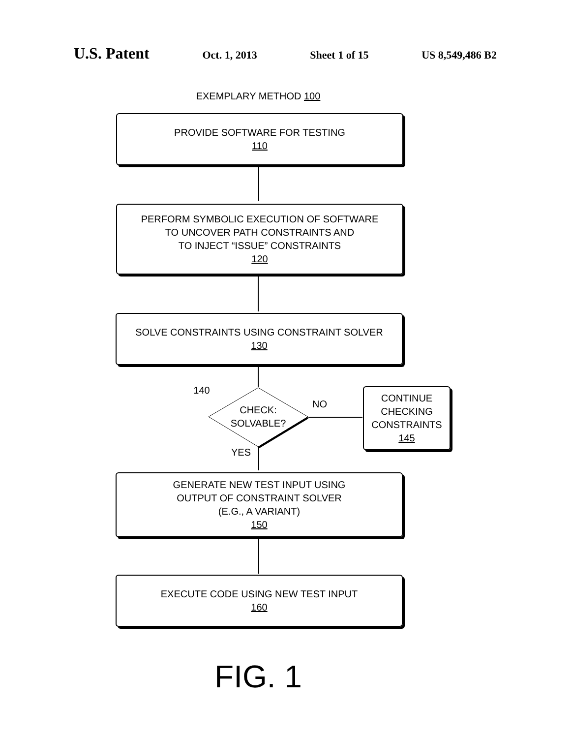U.S. Patent Oct. 1, 2013 Sheet 1 of 15 US 8,549,486 B2
EXEMPLARY METHOD 100
PROVIDE SOFTWARE FOR TESTING
110
PERFORM SYMBOLIC EXECUTION OF SOFTWARE
TO UNCOVER PATH CONSTRAINTS AND
TO INJECT “ISSUE” CONSTRAINTS
120
SOLVE CONSTRAINTS USING CONSTRAINT SOLVER
130
140
CHECK:
SOLVABLE?
NO
CONTINUE
CHECKING
CONSTRAINTS
145
YES
GENERATE NEW TEST INPUT USING
OUTPUT OF CONSTRAINT SOLVER
(E.G., A VARIANT)
150
EXECUTE CODE USING NEW TEST INPUT
160
FIG. 1